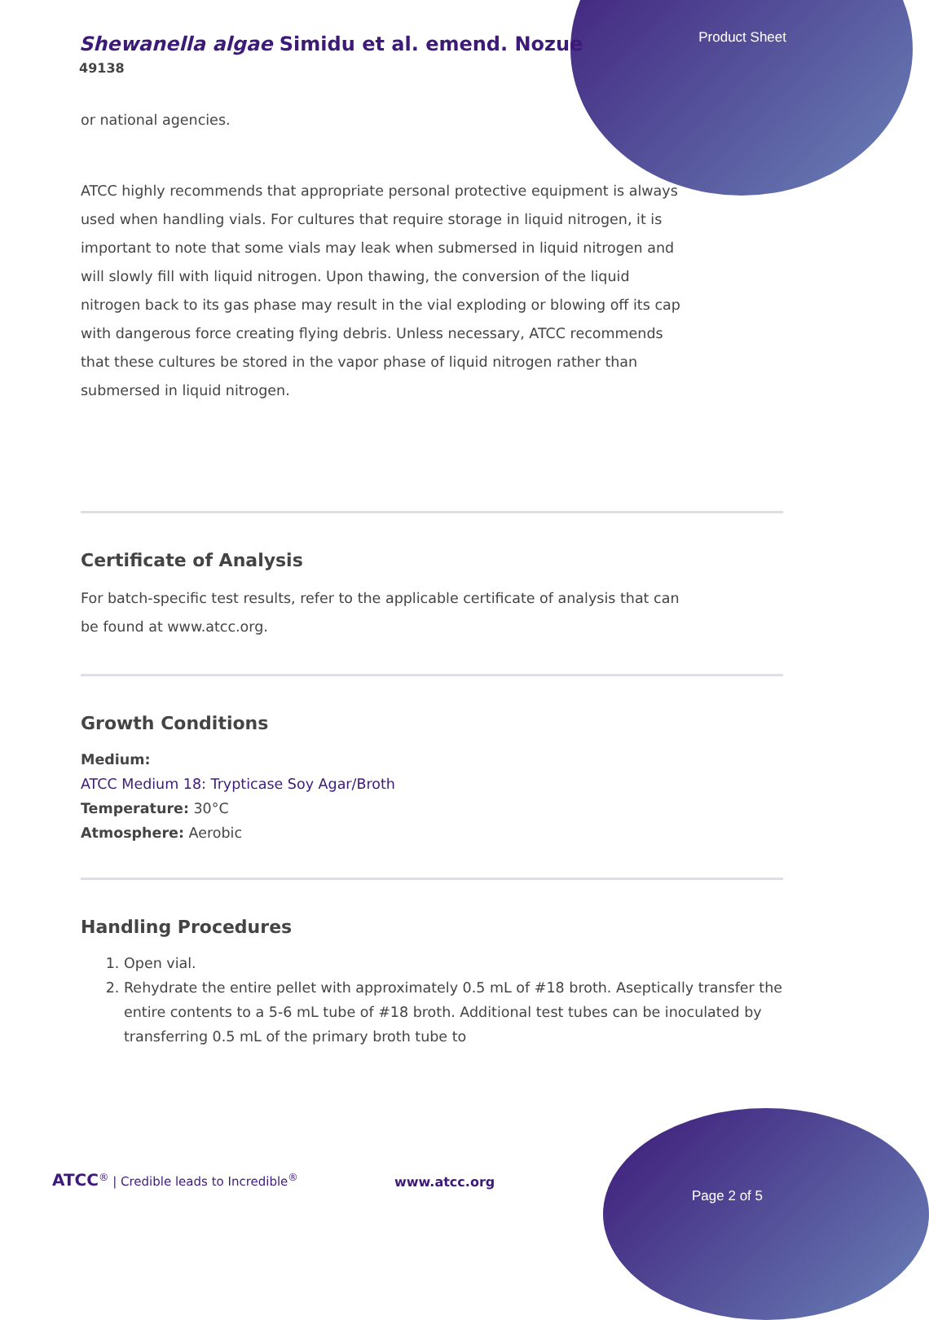Shewanella algae Simidu et al. emend. Nozue
49138
Product Sheet
or national agencies.
ATCC highly recommends that appropriate personal protective equipment is always used when handling vials. For cultures that require storage in liquid nitrogen, it is important to note that some vials may leak when submersed in liquid nitrogen and will slowly fill with liquid nitrogen. Upon thawing, the conversion of the liquid nitrogen back to its gas phase may result in the vial exploding or blowing off its cap with dangerous force creating flying debris. Unless necessary, ATCC recommends that these cultures be stored in the vapor phase of liquid nitrogen rather than submersed in liquid nitrogen.
Certificate of Analysis
For batch-specific test results, refer to the applicable certificate of analysis that can be found at www.atcc.org.
Growth Conditions
Medium:
ATCC Medium 18: Trypticase Soy Agar/Broth
Temperature: 30°C
Atmosphere: Aerobic
Handling Procedures
1. Open vial.
2. Rehydrate the entire pellet with approximately 0.5 mL of #18 broth. Aseptically transfer the entire contents to a 5-6 mL tube of #18 broth. Additional test tubes can be inoculated by transferring 0.5 mL of the primary broth tube to
ATCC<sup>®</sup> | Credible leads to Incredible<sup>®</sup>
www.atcc.org
Page 2 of 5